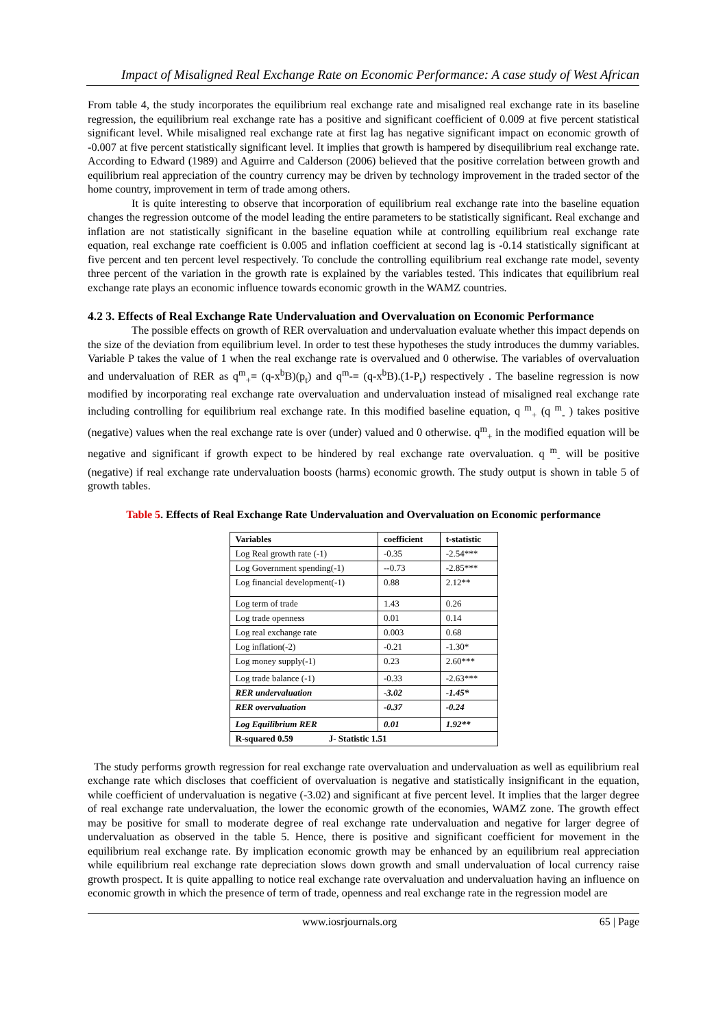Impact of Misaligned Real Exchange Rate on Economic Performance: A case study of West African
From table 4, the study incorporates the equilibrium real exchange rate and misaligned real exchange rate in its baseline regression, the equilibrium real exchange rate has a positive and significant coefficient of 0.009 at five percent statistical significant level. While misaligned real exchange rate at first lag has negative significant impact on economic growth of -0.007 at five percent statistically significant level. It implies that growth is hampered by disequilibrium real exchange rate. According to Edward (1989) and Aguirre and Calderson (2006) believed that the positive correlation between growth and equilibrium real appreciation of the country currency may be driven by technology improvement in the traded sector of the home country, improvement in term of trade among others.
It is quite interesting to observe that incorporation of equilibrium real exchange rate into the baseline equation changes the regression outcome of the model leading the entire parameters to be statistically significant. Real exchange and inflation are not statistically significant in the baseline equation while at controlling equilibrium real exchange rate equation, real exchange rate coefficient is 0.005 and inflation coefficient at second lag is -0.14 statistically significant at five percent and ten percent level respectively. To conclude the controlling equilibrium real exchange rate model, seventy three percent of the variation in the growth rate is explained by the variables tested. This indicates that equilibrium real exchange rate plays an economic influence towards economic growth in the WAMZ countries.
4.2 3. Effects of Real Exchange Rate Undervaluation and Overvaluation on Economic Performance
The possible effects on growth of RER overvaluation and undervaluation evaluate whether this impact depends on the size of the deviation from equilibrium level. In order to test these hypotheses the study introduces the dummy variables. Variable P takes the value of 1 when the real exchange rate is overvalued and 0 otherwise. The variables of overvaluation and undervaluation of RER as q<sup>m</sup><sub>+</sub>= (q-x<sup>b</sup>B)(p<sub>t</sub>) and q<sup>m</sup>-= (q-x<sup>b</sup>B).(1-P<sub>t</sub>) respectively . The baseline regression is now modified by incorporating real exchange rate overvaluation and undervaluation instead of misaligned real exchange rate including controlling for equilibrium real exchange rate. In this modified baseline equation, q <sup>m</sup><sub>+</sub> (q <sup>m</sup><sub>-</sub> ) takes positive (negative) values when the real exchange rate is over (under) valued and 0 otherwise. q<sup>m</sup><sub>+</sub> in the modified equation will be negative and significant if growth expect to be hindered by real exchange rate overvaluation. q <sup>m</sup><sub>-</sub> will be positive (negative) if real exchange rate undervaluation boosts (harms) economic growth. The study output is shown in table 5 of growth tables.
Table 5. Effects of Real Exchange Rate Undervaluation and Overvaluation on Economic performance
| Variables | coefficient | t-statistic |
| --- | --- | --- |
| Log Real growth rate (-1) | -0.35 | -2.54*** |
| Log Government spending(-1) | --0.73 | -2.85*** |
| Log financial development(-1) | 0.88 | 2.12** |
| Log term of trade | 1.43 | 0.26 |
| Log trade openness | 0.01 | 0.14 |
| Log real exchange rate | 0.003 | 0.68 |
| Log inflation(-2) | -0.21 | -1.30* |
| Log money supply(-1) | 0.23 | 2.60*** |
| Log trade balance (-1) | -0.33 | -2.63*** |
| RER undervaluation | -3.02 | -1.45* |
| RER overvaluation | -0.37 | -0.24 |
| Log Equilibrium RER | 0.01 | 1.92** |
| R-squared 0.59 J- Statistic 1.51 | | |
The study performs growth regression for real exchange rate overvaluation and undervaluation as well as equilibrium real exchange rate which discloses that coefficient of overvaluation is negative and statistically insignificant in the equation, while coefficient of undervaluation is negative (-3.02) and significant at five percent level. It implies that the larger degree of real exchange rate undervaluation, the lower the economic growth of the economies, WAMZ zone. The growth effect may be positive for small to moderate degree of real exchange rate undervaluation and negative for larger degree of undervaluation as observed in the table 5. Hence, there is positive and significant coefficient for movement in the equilibrium real exchange rate. By implication economic growth may be enhanced by an equilibrium real appreciation while equilibrium real exchange rate depreciation slows down growth and small undervaluation of local currency raise growth prospect. It is quite appalling to notice real exchange rate overvaluation and undervaluation having an influence on economic growth in which the presence of term of trade, openness and real exchange rate in the regression model are
www.iosrjournals.org 65 | Page